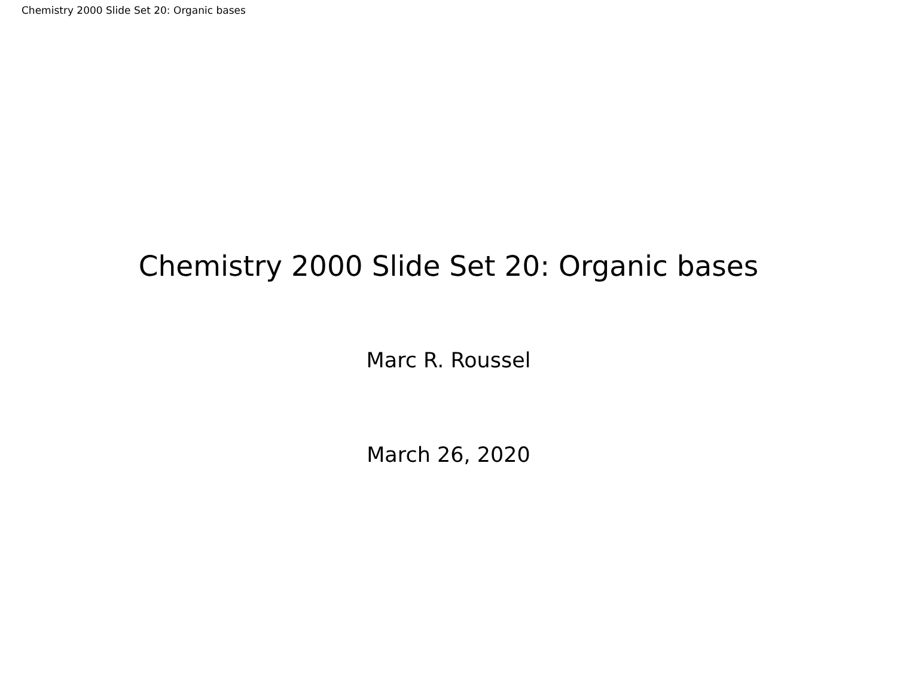Chemistry 2000 Slide Set 20: Organic bases
Chemistry 2000 Slide Set 20: Organic bases
Marc R. Roussel
March 26, 2020